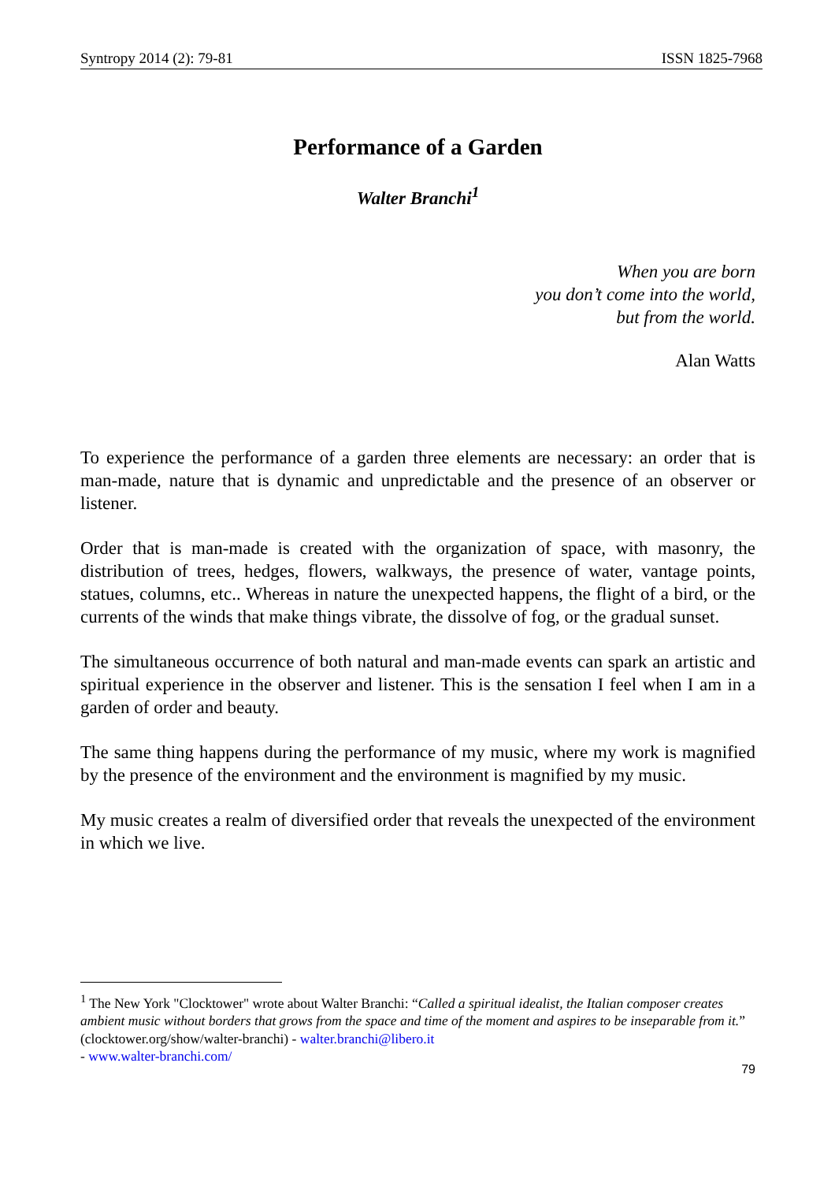Syntropy 2014 (2): 79-81 ISSN 1825-7968
Performance of a Garden
Walter Branchi<sup>1</sup>
When you are born
you don’t come into the world,
but from the world.
Alan Watts
To experience the performance of a garden three elements are necessary: an order that is man-made, nature that is dynamic and unpredictable and the presence of an observer or listener.
Order that is man-made is created with the organization of space, with masonry, the distribution of trees, hedges, flowers, walkways, the presence of water, vantage points, statues, columns, etc.. Whereas in nature the unexpected happens, the flight of a bird, or the currents of the winds that make things vibrate, the dissolve of fog, or the gradual sunset.
The simultaneous occurrence of both natural and man-made events can spark an artistic and spiritual experience in the observer and listener. This is the sensation I feel when I am in a garden of order and beauty.
The same thing happens during the performance of my music, where my work is magnified by the presence of the environment and the environment is magnified by my music.
My music creates a realm of diversified order that reveals the unexpected of the environment in which we live.
<sup>1</sup> The New York "Clocktower" wrote about Walter Branchi: “Called a spiritual idealist, the Italian composer creates ambient music without borders that grows from the space and time of the moment and aspires to be inseparable from it.” (clocktower.org/show/walter-branchi) - walter.branchi@libero.it
- www.walter-branchi.com/
79